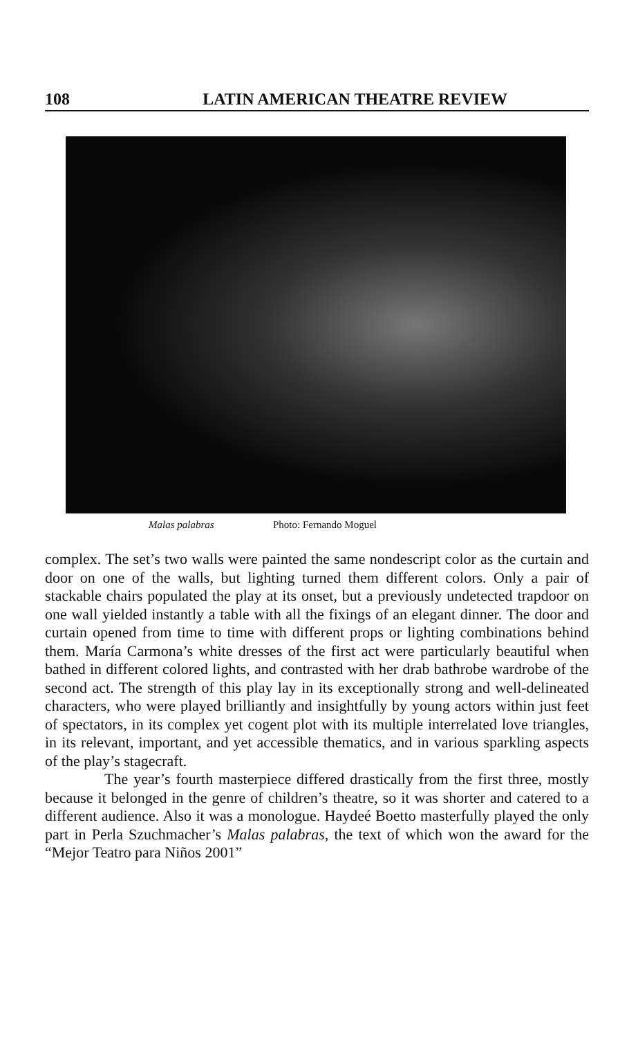108 LATIN AMERICAN THEATRE REVIEW
Malas palabras Photo: Fernando Moguel
complex. The set’s two walls were painted the same nondescript color as the curtain and door on one of the walls, but lighting turned them different colors. Only a pair of stackable chairs populated the play at its onset, but a previously undetected trapdoor on one wall yielded instantly a table with all the fixings of an elegant dinner. The door and curtain opened from time to time with different props or lighting combinations behind them. María Carmona’s white dresses of the first act were particularly beautiful when bathed in different colored lights, and contrasted with her drab bathrobe wardrobe of the second act. The strength of this play lay in its exceptionally strong and well-delineated characters, who were played brilliantly and insightfully by young actors within just feet of spectators, in its complex yet cogent plot with its multiple interrelated love triangles, in its relevant, important, and yet accessible thematics, and in various sparkling aspects of the play’s stagecraft.
The year’s fourth masterpiece differed drastically from the first three, mostly because it belonged in the genre of children’s theatre, so it was shorter and catered to a different audience. Also it was a monologue. Haydeé Boetto masterfully played the only part in Perla Szuchmacher’s Malas palabras, the text of which won the award for the “Mejor Teatro para Niños 2001”